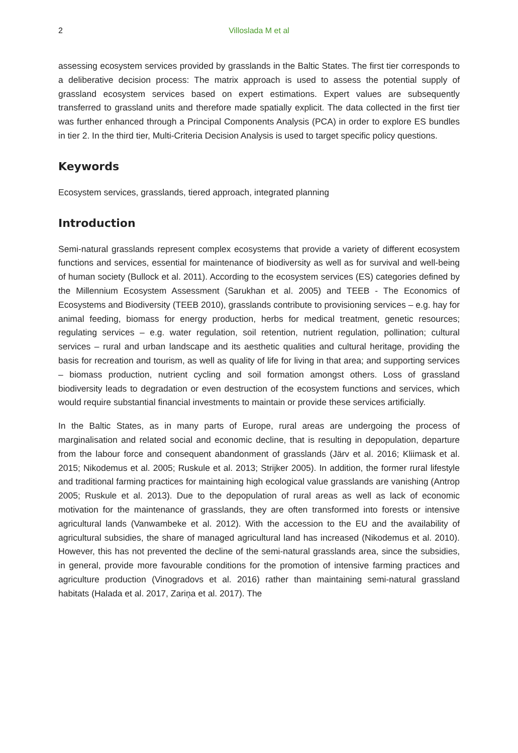2 Villoslada M et al
assessing ecosystem services provided by grasslands in the Baltic States. The first tier corresponds to a deliberative decision process: The matrix approach is used to assess the potential supply of grassland ecosystem services based on expert estimations. Expert values are subsequently transferred to grassland units and therefore made spatially explicit. The data collected in the first tier was further enhanced through a Principal Components Analysis (PCA) in order to explore ES bundles in tier 2. In the third tier, Multi-Criteria Decision Analysis is used to target specific policy questions.
Keywords
Ecosystem services, grasslands, tiered approach, integrated planning
Introduction
Semi-natural grasslands represent complex ecosystems that provide a variety of different ecosystem functions and services, essential for maintenance of biodiversity as well as for survival and well-being of human society (Bullock et al. 2011). According to the ecosystem services (ES) categories defined by the Millennium Ecosystem Assessment (Sarukhan et al. 2005) and TEEB - The Economics of Ecosystems and Biodiversity (TEEB 2010), grasslands contribute to provisioning services – e.g. hay for animal feeding, biomass for energy production, herbs for medical treatment, genetic resources; regulating services – e.g. water regulation, soil retention, nutrient regulation, pollination; cultural services – rural and urban landscape and its aesthetic qualities and cultural heritage, providing the basis for recreation and tourism, as well as quality of life for living in that area; and supporting services – biomass production, nutrient cycling and soil formation amongst others. Loss of grassland biodiversity leads to degradation or even destruction of the ecosystem functions and services, which would require substantial financial investments to maintain or provide these services artificially.
In the Baltic States, as in many parts of Europe, rural areas are undergoing the process of marginalisation and related social and economic decline, that is resulting in depopulation, departure from the labour force and consequent abandonment of grasslands (Järv et al. 2016; Kliimask et al. 2015; Nikodemus et al. 2005; Ruskule et al. 2013; Strijker 2005). In addition, the former rural lifestyle and traditional farming practices for maintaining high ecological value grasslands are vanishing (Antrop 2005; Ruskule et al. 2013). Due to the depopulation of rural areas as well as lack of economic motivation for the maintenance of grasslands, they are often transformed into forests or intensive agricultural lands (Vanwambeke et al. 2012). With the accession to the EU and the availability of agricultural subsidies, the share of managed agricultural land has increased (Nikodemus et al. 2010). However, this has not prevented the decline of the semi-natural grasslands area, since the subsidies, in general, provide more favourable conditions for the promotion of intensive farming practices and agriculture production (Vinogradovs et al. 2016) rather than maintaining semi-natural grassland habitats (Halada et al. 2017, Zariņa et al. 2017). The